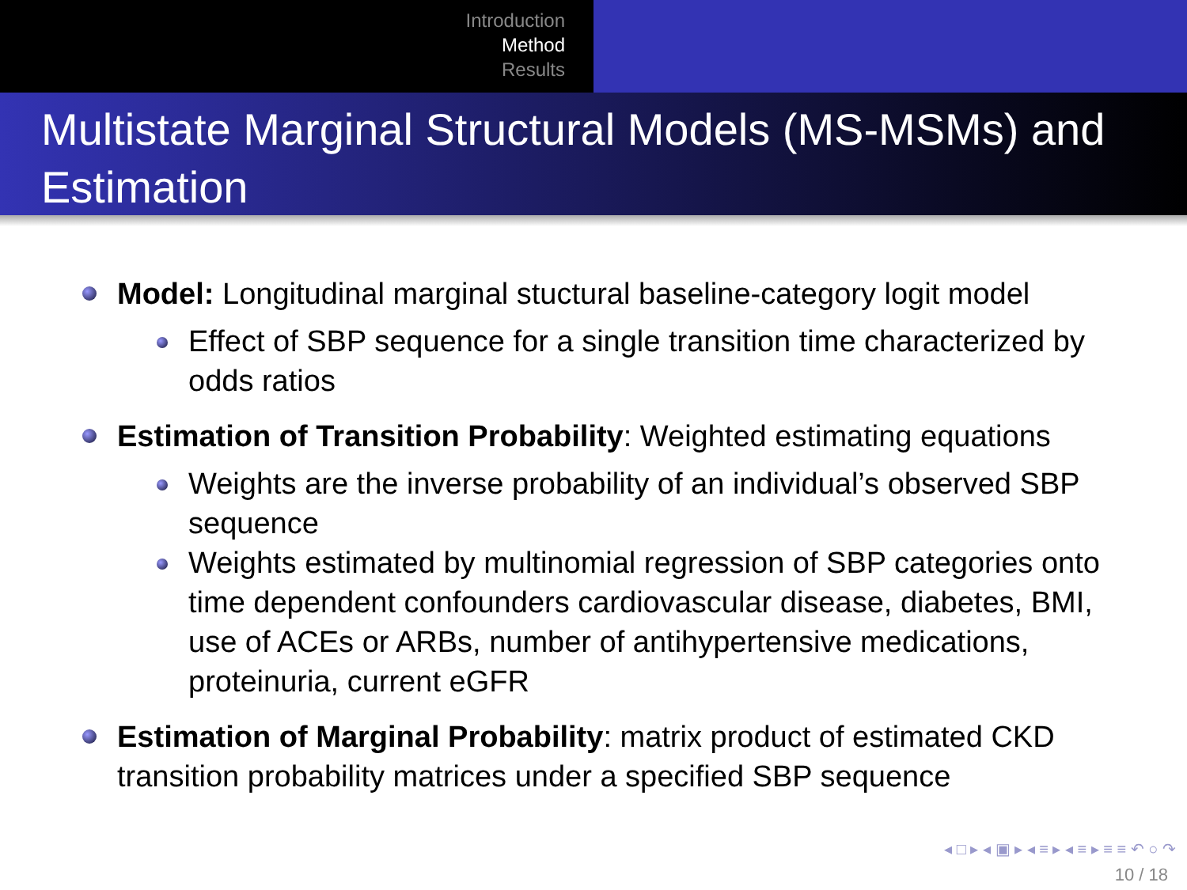Introduction
Method
Results
Multistate Marginal Structural Models (MS-MSMs) and Estimation
Model: Longitudinal marginal stuctural baseline-category logit model
Effect of SBP sequence for a single transition time characterized by odds ratios
Estimation of Transition Probability: Weighted estimating equations
Weights are the inverse probability of an individual’s observed SBP sequence
Weights estimated by multinomial regression of SBP categories onto time dependent confounders cardiovascular disease, diabetes, BMI, use of ACEs or ARBs, number of antihypertensive medications, proteinuria, current eGFR
Estimation of Marginal Probability: matrix product of estimated CKD transition probability matrices under a specified SBP sequence
◂ □ ▸ ◂ ▣ ▸ ◂ ≡ ▸ ◂ ≡ ▸ ≡ ≡ ↶ ○ ↷
10 / 18